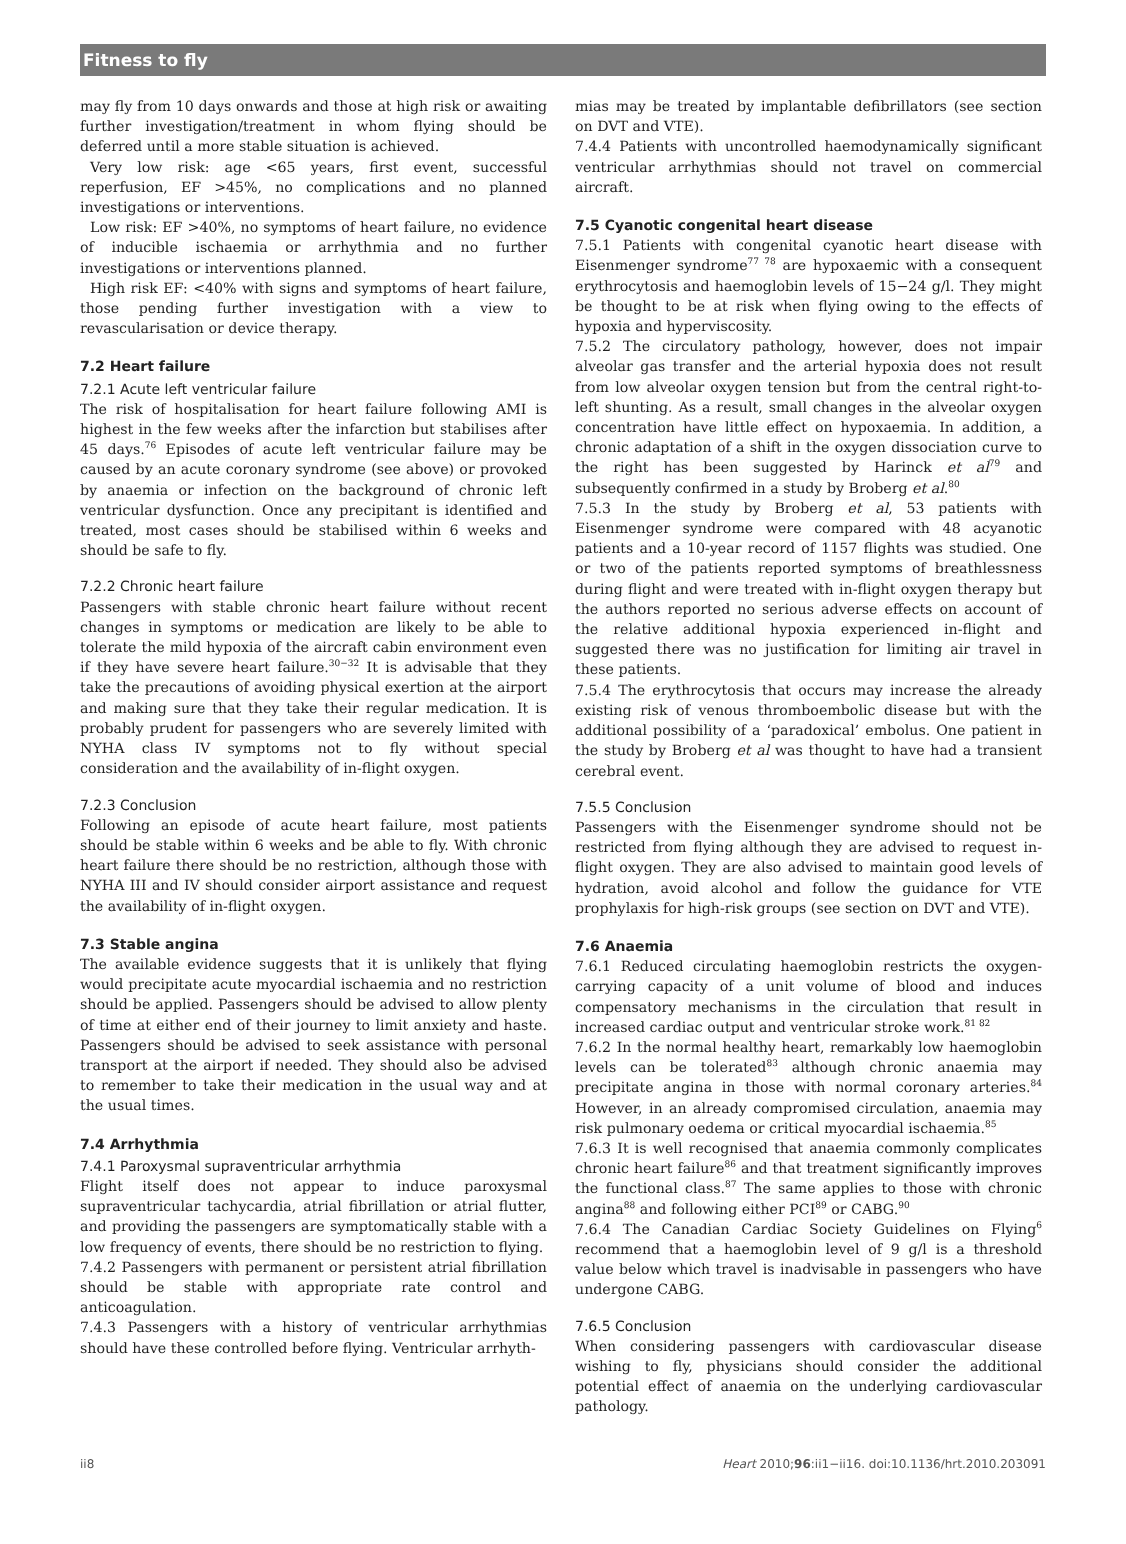Fitness to fly
may fly from 10 days onwards and those at high risk or awaiting further investigation/treatment in whom flying should be deferred until a more stable situation is achieved.
Very low risk: age <65 years, first event, successful reperfusion, EF >45%, no complications and no planned investigations or interventions.
Low risk: EF >40%, no symptoms of heart failure, no evidence of inducible ischaemia or arrhythmia and no further investigations or interventions planned.
High risk EF: <40% with signs and symptoms of heart failure, those pending further investigation with a view to revascularisation or device therapy.
7.2 Heart failure
7.2.1 Acute left ventricular failure
The risk of hospitalisation for heart failure following AMI is highest in the few weeks after the infarction but stabilises after 45 days.<sup>76</sup> Episodes of acute left ventricular failure may be caused by an acute coronary syndrome (see above) or provoked by anaemia or infection on the background of chronic left ventricular dysfunction. Once any precipitant is identified and treated, most cases should be stabilised within 6 weeks and should be safe to fly.
7.2.2 Chronic heart failure
Passengers with stable chronic heart failure without recent changes in symptoms or medication are likely to be able to tolerate the mild hypoxia of the aircraft cabin environment even if they have severe heart failure.<sup>30−32</sup> It is advisable that they take the precautions of avoiding physical exertion at the airport and making sure that they take their regular medication. It is probably prudent for passengers who are severely limited with NYHA class IV symptoms not to fly without special consideration and the availability of in-flight oxygen.
7.2.3 Conclusion
Following an episode of acute heart failure, most patients should be stable within 6 weeks and be able to fly. With chronic heart failure there should be no restriction, although those with NYHA III and IV should consider airport assistance and request the availability of in-flight oxygen.
7.3 Stable angina
The available evidence suggests that it is unlikely that flying would precipitate acute myocardial ischaemia and no restriction should be applied. Passengers should be advised to allow plenty of time at either end of their journey to limit anxiety and haste. Passengers should be advised to seek assistance with personal transport at the airport if needed. They should also be advised to remember to take their medication in the usual way and at the usual times.
7.4 Arrhythmia
7.4.1 Paroxysmal supraventricular arrhythmia
Flight itself does not appear to induce paroxysmal supraventricular tachycardia, atrial fibrillation or atrial flutter, and providing the passengers are symptomatically stable with a low frequency of events, there should be no restriction to flying.
7.4.2 Passengers with permanent or persistent atrial fibrillation should be stable with appropriate rate control and anticoagulation.
7.4.3 Passengers with a history of ventricular arrhythmias should have these controlled before flying. Ventricular arrhyth-
mias may be treated by implantable defibrillators (see section on DVT and VTE).
7.4.4 Patients with uncontrolled haemodynamically significant ventricular arrhythmias should not travel on commercial aircraft.
7.5 Cyanotic congenital heart disease
7.5.1 Patients with congenital cyanotic heart disease with Eisenmenger syndrome<sup>77 78</sup> are hypoxaemic with a consequent erythrocytosis and haemoglobin levels of 15−24 g/l. They might be thought to be at risk when flying owing to the effects of hypoxia and hyperviscosity.
7.5.2 The circulatory pathology, however, does not impair alveolar gas transfer and the arterial hypoxia does not result from low alveolar oxygen tension but from the central right-to-left shunting. As a result, small changes in the alveolar oxygen concentration have little effect on hypoxaemia. In addition, a chronic adaptation of a shift in the oxygen dissociation curve to the right has been suggested by Harinck et al<sup>79</sup> and subsequently confirmed in a study by Broberg et al.<sup>80</sup>
7.5.3 In the study by Broberg et al, 53 patients with Eisenmenger syndrome were compared with 48 acyanotic patients and a 10-year record of 1157 flights was studied. One or two of the patients reported symptoms of breathlessness during flight and were treated with in-flight oxygen therapy but the authors reported no serious adverse effects on account of the relative additional hypoxia experienced in-flight and suggested there was no justification for limiting air travel in these patients.
7.5.4 The erythrocytosis that occurs may increase the already existing risk of venous thromboembolic disease but with the additional possibility of a ‘paradoxical’ embolus. One patient in the study by Broberg et al was thought to have had a transient cerebral event.
7.5.5 Conclusion
Passengers with the Eisenmenger syndrome should not be restricted from flying although they are advised to request in-flight oxygen. They are also advised to maintain good levels of hydration, avoid alcohol and follow the guidance for VTE prophylaxis for high-risk groups (see section on DVT and VTE).
7.6 Anaemia
7.6.1 Reduced circulating haemoglobin restricts the oxygen-carrying capacity of a unit volume of blood and induces compensatory mechanisms in the circulation that result in increased cardiac output and ventricular stroke work.<sup>81 82</sup>
7.6.2 In the normal healthy heart, remarkably low haemoglobin levels can be tolerated<sup>83</sup> although chronic anaemia may precipitate angina in those with normal coronary arteries.<sup>84</sup> However, in an already compromised circulation, anaemia may risk pulmonary oedema or critical myocardial ischaemia.<sup>85</sup>
7.6.3 It is well recognised that anaemia commonly complicates chronic heart failure<sup>86</sup> and that treatment significantly improves the functional class.<sup>87</sup> The same applies to those with chronic angina<sup>88</sup> and following either PCI<sup>89</sup> or CABG.<sup>90</sup>
7.6.4 The Canadian Cardiac Society Guidelines on Flying<sup>6</sup> recommend that a haemoglobin level of 9 g/l is a threshold value below which travel is inadvisable in passengers who have undergone CABG.
7.6.5 Conclusion
When considering passengers with cardiovascular disease wishing to fly, physicians should consider the additional potential effect of anaemia on the underlying cardiovascular pathology.
ii8 Heart 2010;96:ii1−ii16. doi:10.1136/hrt.2010.203091